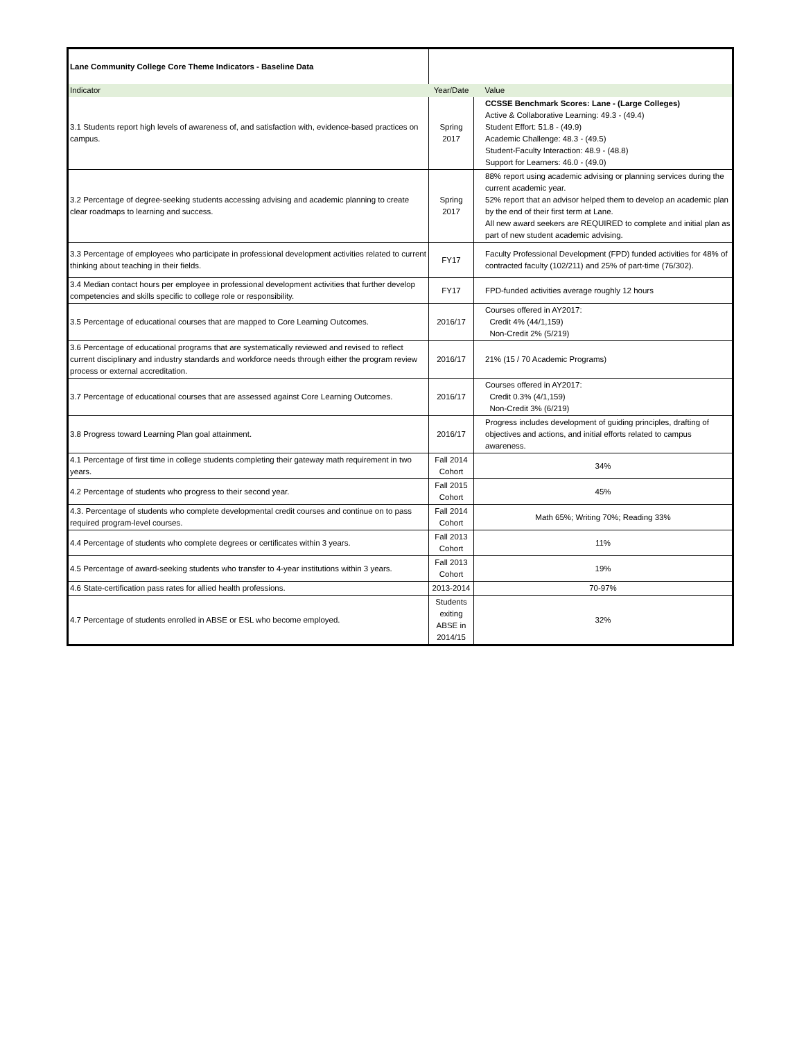| Lane Community College Core Theme Indicators - Baseline Data | | |
| Indicator | Year/Date | Value |
| 3.1 Students report high levels of awareness of, and satisfaction with, evidence-based practices on campus. | Spring 2017 | CCSSE Benchmark Scores: Lane - (Large Colleges) Active & Collaborative Learning: 49.3 - (49.4) Student Effort: 51.8 - (49.9) Academic Challenge: 48.3 - (49.5) Student-Faculty Interaction: 48.9 - (48.8) Support for Learners: 46.0 - (49.0) |
| 3.2 Percentage of degree-seeking students accessing advising and academic planning to create clear roadmaps to learning and success. | Spring 2017 | 88% report using academic advising or planning services during the current academic year. 52% report that an advisor helped them to develop an academic plan by the end of their first term at Lane. All new award seekers are REQUIRED to complete and initial plan as part of new student academic advising. |
| 3.3 Percentage of employees who participate in professional development activities related to current thinking about teaching in their fields. | FY17 | Faculty Professional Development (FPD) funded activities for 48% of contracted faculty (102/211) and 25% of part-time (76/302). |
| 3.4 Median contact hours per employee in professional development activities that further develop competencies and skills specific to college role or responsibility. | FY17 | FPD-funded activities average roughly 12 hours |
| 3.5 Percentage of educational courses that are mapped to Core Learning Outcomes. | 2016/17 | Courses offered in AY2017: Credit 4% (44/1,159) Non-Credit 2% (5/219) |
| 3.6 Percentage of educational programs that are systematically reviewed and revised to reflect current disciplinary and industry standards and workforce needs through either the program review process or external accreditation. | 2016/17 | 21% (15 / 70 Academic Programs) |
| 3.7 Percentage of educational courses that are assessed against Core Learning Outcomes. | 2016/17 | Courses offered in AY2017: Credit 0.3% (4/1,159) Non-Credit 3% (6/219) |
| 3.8 Progress toward Learning Plan goal attainment. | 2016/17 | Progress includes development of guiding principles, drafting of objectives and actions, and initial efforts related to campus awareness. |
| 4.1 Percentage of first time in college students completing their gateway math requirement in two years. | Fall 2014 Cohort | 34% |
| 4.2 Percentage of students who progress to their second year. | Fall 2015 Cohort | 45% |
| 4.3. Percentage of students who complete developmental credit courses and continue on to pass required program-level courses. | Fall 2014 Cohort | Math 65%; Writing 70%; Reading 33% |
| 4.4 Percentage of students who complete degrees or certificates within 3 years. | Fall 2013 Cohort | 11% |
| 4.5 Percentage of award-seeking students who transfer to 4-year institutions within 3 years. | Fall 2013 Cohort | 19% |
| 4.6 State-certification pass rates for allied health professions. | 2013-2014 | 70-97% |
| 4.7 Percentage of students enrolled in ABSE or ESL who become employed. | Students exiting ABSE in 2014/15 | 32% |